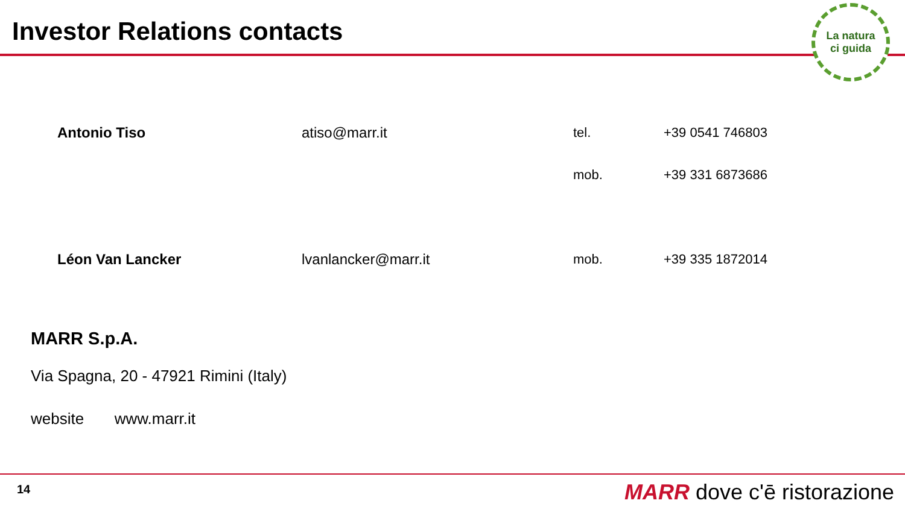Investor Relations contacts
La natura
ci guida
| Antonio Tiso | atiso@marr.it | tel. | +39 0541 746803 |
| | | mob. | +39 331 6873686 |
| Léon Van Lancker | lvanlancker@marr.it | mob. | +39 335 1872014 |
MARR S.p.A.
Via Spagna, 20 - 47921 Rimini (Italy)
website www.marr.it
14 MARR dove c'ē ristorazione